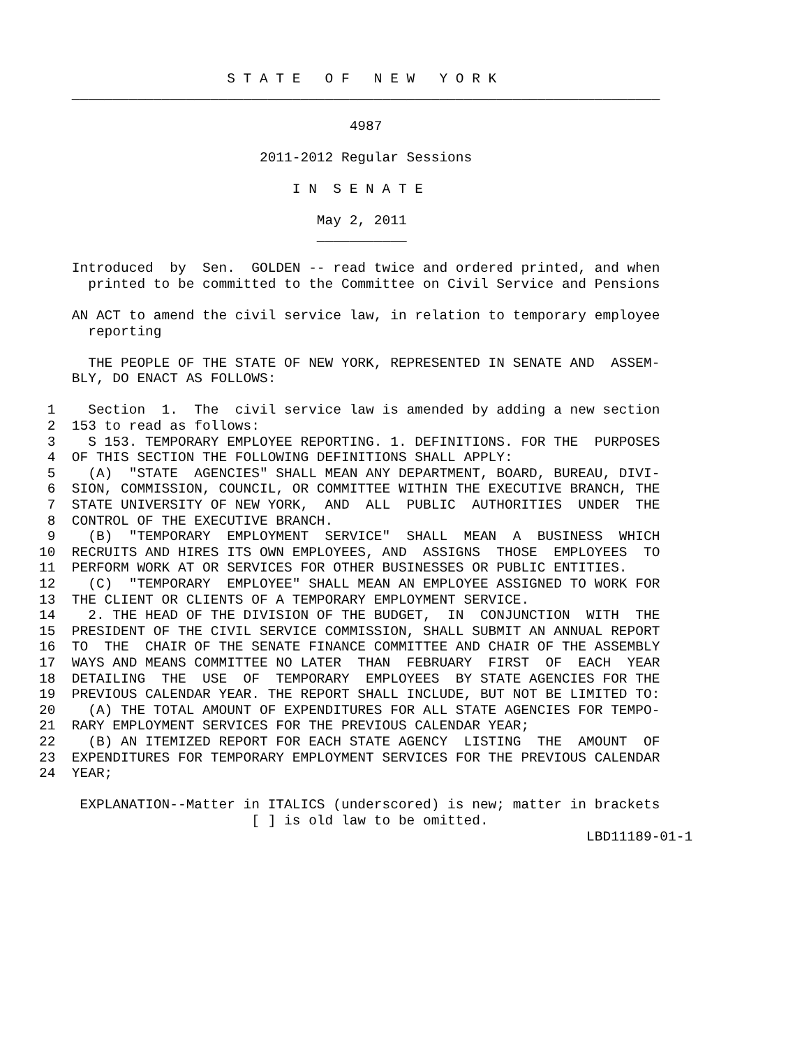S T A T E   O F   N E W   Y O R K
    ________________________________________________________________________

                                      4987

                           2011-2012 Regular Sessions

                               I N  S E N A T E

                                  May 2, 2011
                                  ___________

    Introduced  by  Sen.  GOLDEN -- read twice and ordered printed, and when
      printed to be committed to the Committee on Civil Service and Pensions

    AN ACT to amend the civil service law, in relation to temporary employee
      reporting

      THE PEOPLE OF THE STATE OF NEW YORK, REPRESENTED IN SENATE AND  ASSEM-
    BLY, DO ENACT AS FOLLOWS:

 1    Section  1.  The  civil service law is amended by adding a new section
 2  153 to read as follows:
 3    S 153. TEMPORARY EMPLOYEE REPORTING. 1. DEFINITIONS. FOR THE  PURPOSES
 4  OF THIS SECTION THE FOLLOWING DEFINITIONS SHALL APPLY:
 5    (A)  "STATE  AGENCIES" SHALL MEAN ANY DEPARTMENT, BOARD, BUREAU, DIVI-
 6  SION, COMMISSION, COUNCIL, OR COMMITTEE WITHIN THE EXECUTIVE BRANCH, THE
 7  STATE UNIVERSITY OF NEW YORK,  AND  ALL  PUBLIC  AUTHORITIES  UNDER  THE
 8  CONTROL OF THE EXECUTIVE BRANCH.
 9    (B)  "TEMPORARY  EMPLOYMENT  SERVICE"  SHALL  MEAN  A  BUSINESS  WHICH
10  RECRUITS AND HIRES ITS OWN EMPLOYEES, AND  ASSIGNS  THOSE  EMPLOYEES  TO
11  PERFORM WORK AT OR SERVICES FOR OTHER BUSINESSES OR PUBLIC ENTITIES.
12    (C)  "TEMPORARY  EMPLOYEE" SHALL MEAN AN EMPLOYEE ASSIGNED TO WORK FOR
13  THE CLIENT OR CLIENTS OF A TEMPORARY EMPLOYMENT SERVICE.
14    2. THE HEAD OF THE DIVISION OF THE BUDGET,  IN  CONJUNCTION  WITH  THE
15  PRESIDENT OF THE CIVIL SERVICE COMMISSION, SHALL SUBMIT AN ANNUAL REPORT
16  TO  THE  CHAIR OF THE SENATE FINANCE COMMITTEE AND CHAIR OF THE ASSEMBLY
17  WAYS AND MEANS COMMITTEE NO LATER  THAN  FEBRUARY  FIRST  OF  EACH  YEAR
18  DETAILING  THE  USE  OF  TEMPORARY  EMPLOYEES  BY STATE AGENCIES FOR THE
19  PREVIOUS CALENDAR YEAR. THE REPORT SHALL INCLUDE, BUT NOT BE LIMITED TO:
20    (A) THE TOTAL AMOUNT OF EXPENDITURES FOR ALL STATE AGENCIES FOR TEMPO-
21  RARY EMPLOYMENT SERVICES FOR THE PREVIOUS CALENDAR YEAR;
22    (B) AN ITEMIZED REPORT FOR EACH STATE AGENCY  LISTING  THE  AMOUNT  OF
23  EXPENDITURES FOR TEMPORARY EMPLOYMENT SERVICES FOR THE PREVIOUS CALENDAR
24  YEAR;

     EXPLANATION--Matter in ITALICS (underscored) is new; matter in brackets
                          [ ] is old law to be omitted.
                                                                   LBD11189-01-1